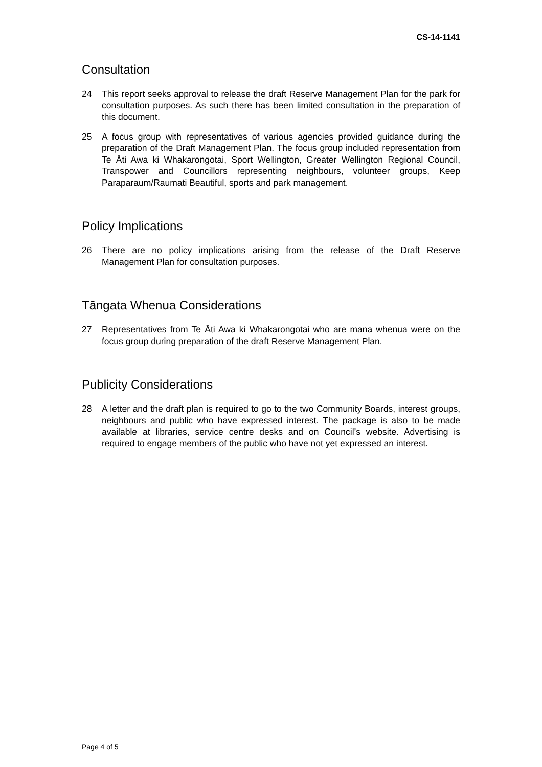CS-14-1141
Consultation
24 This report seeks approval to release the draft Reserve Management Plan for the park for consultation purposes. As such there has been limited consultation in the preparation of this document.
25 A focus group with representatives of various agencies provided guidance during the preparation of the Draft Management Plan. The focus group included representation from Te Āti Awa ki Whakarongotai, Sport Wellington, Greater Wellington Regional Council, Transpower and Councillors representing neighbours, volunteer groups, Keep Paraparaum/Raumati Beautiful, sports and park management.
Policy Implications
26 There are no policy implications arising from the release of the Draft Reserve Management Plan for consultation purposes.
Tāngata Whenua Considerations
27 Representatives from Te Āti Awa ki Whakarongotai who are mana whenua were on the focus group during preparation of the draft Reserve Management Plan.
Publicity Considerations
28 A letter and the draft plan is required to go to the two Community Boards, interest groups, neighbours and public who have expressed interest. The package is also to be made available at libraries, service centre desks and on Council’s website. Advertising is required to engage members of the public who have not yet expressed an interest.
Page 4 of 5